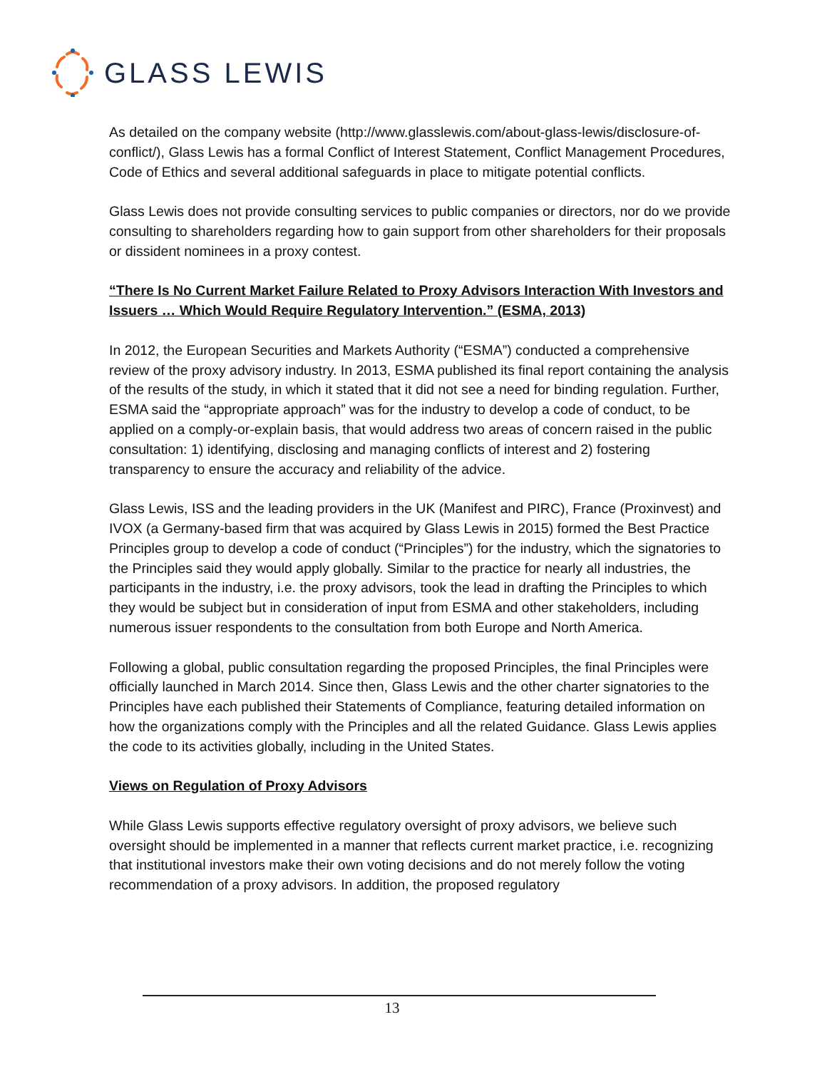GLASS LEWIS
As detailed on the company website (http://www.glasslewis.com/about-glass-lewis/disclosure-of-conflict/), Glass Lewis has a formal Conflict of Interest Statement, Conflict Management Procedures, Code of Ethics and several additional safeguards in place to mitigate potential conflicts.
Glass Lewis does not provide consulting services to public companies or directors, nor do we provide consulting to shareholders regarding how to gain support from other shareholders for their proposals or dissident nominees in a proxy contest.
“There Is No Current Market Failure Related to Proxy Advisors Interaction With Investors and Issuers … Which Would Require Regulatory Intervention.” (ESMA, 2013)
In 2012, the European Securities and Markets Authority (“ESMA”) conducted a comprehensive review of the proxy advisory industry. In 2013, ESMA published its final report containing the analysis of the results of the study, in which it stated that it did not see a need for binding regulation. Further, ESMA said the “appropriate approach” was for the industry to develop a code of conduct, to be applied on a comply-or-explain basis, that would address two areas of concern raised in the public consultation: 1) identifying, disclosing and managing conflicts of interest and 2) fostering transparency to ensure the accuracy and reliability of the advice.
Glass Lewis, ISS and the leading providers in the UK (Manifest and PIRC), France (Proxinvest) and IVOX (a Germany-based firm that was acquired by Glass Lewis in 2015) formed the Best Practice Principles group to develop a code of conduct (“Principles”) for the industry, which the signatories to the Principles said they would apply globally. Similar to the practice for nearly all industries, the participants in the industry, i.e. the proxy advisors, took the lead in drafting the Principles to which they would be subject but in consideration of input from ESMA and other stakeholders, including numerous issuer respondents to the consultation from both Europe and North America.
Following a global, public consultation regarding the proposed Principles, the final Principles were officially launched in March 2014. Since then, Glass Lewis and the other charter signatories to the Principles have each published their Statements of Compliance, featuring detailed information on how the organizations comply with the Principles and all the related Guidance. Glass Lewis applies the code to its activities globally, including in the United States.
Views on Regulation of Proxy Advisors
While Glass Lewis supports effective regulatory oversight of proxy advisors, we believe such oversight should be implemented in a manner that reflects current market practice, i.e. recognizing that institutional investors make their own voting decisions and do not merely follow the voting recommendation of a proxy advisors. In addition, the proposed regulatory
13